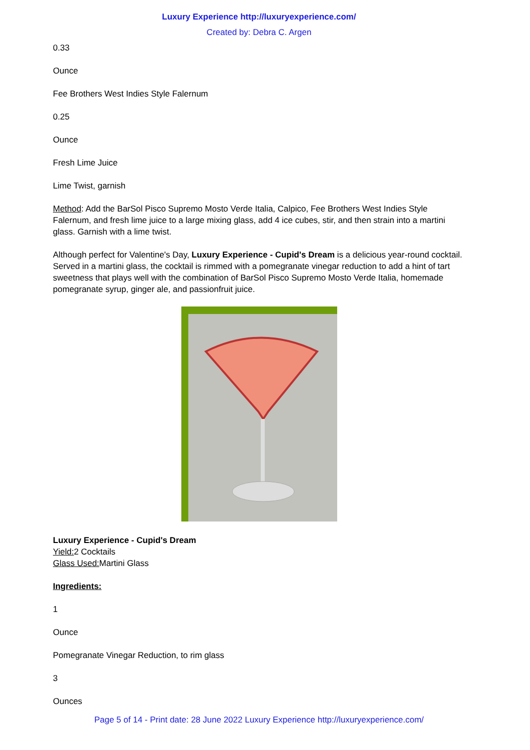Luxury Experience http://luxuryexperience.com/
Created by: Debra C. Argen
0.33
Ounce
Fee Brothers West Indies Style Falernum
0.25
Ounce
Fresh Lime Juice
Lime Twist, garnish
Method: Add the BarSol Pisco Supremo Mosto Verde Italia, Calpico, Fee Brothers West Indies Style Falernum, and fresh lime juice to a large mixing glass, add 4 ice cubes, stir, and then strain into a martini glass. Garnish with a lime twist.
Although perfect for Valentine's Day, Luxury Experience - Cupid's Dream is a delicious year-round cocktail. Served in a martini glass, the cocktail is rimmed with a pomegranate vinegar reduction to add a hint of tart sweetness that plays well with the combination of BarSol Pisco Supremo Mosto Verde Italia, homemade pomegranate syrup, ginger ale, and passionfruit juice.
Luxury Experience - Cupid's Dream
Yield: 2 Cocktails
Glass Used: Martini Glass
Ingredients:
1
Ounce
Pomegranate Vinegar Reduction, to rim glass
3
Ounces
Page 5 of 14 - Print date: 28 June 2022 Luxury Experience http://luxuryexperience.com/